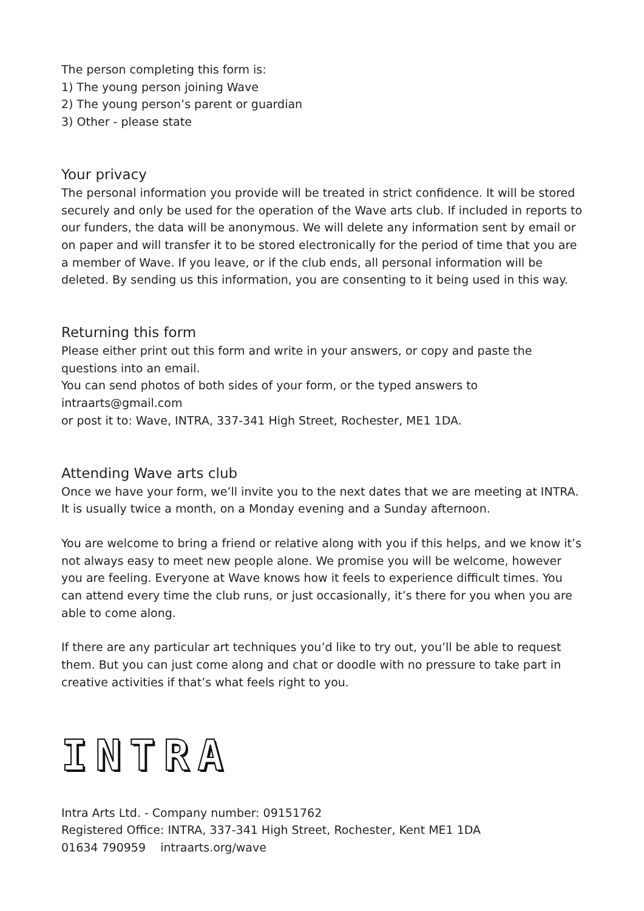The person completing this form is:
1) The young person joining Wave
2) The young person’s parent or guardian
3) Other - please state
Your privacy
The personal information you provide will be treated in strict confidence. It will be stored securely and only be used for the operation of the Wave arts club. If included in reports to our funders, the data will be anonymous. We will delete any information sent by email or on paper and will transfer it to be stored electronically for the period of time that you are a member of Wave. If you leave, or if the club ends, all personal information will be deleted. By sending us this information, you are consenting to it being used in this way.
Returning this form
Please either print out this form and write in your answers, or copy and paste the questions into an email.
You can send photos of both sides of your form, or the typed answers to
intraarts@gmail.com
or post it to: Wave, INTRA, 337-341 High Street, Rochester, ME1 1DA.
Attending Wave arts club
Once we have your form, we’ll invite you to the next dates that we are meeting at INTRA. It is usually twice a month, on a Monday evening and a Sunday afternoon.
You are welcome to bring a friend or relative along with you if this helps, and we know it’s not always easy to meet new people alone. We promise you will be welcome, however you are feeling. Everyone at Wave knows how it feels to experience difficult times. You can attend every time the club runs, or just occasionally, it’s there for you when you are able to come along.
If there are any particular art techniques you’d like to try out, you’ll be able to request them. But you can just come along and chat or doodle with no pressure to take part in creative activities if that’s what feels right to you.
INTRA
Intra Arts Ltd. - Company number: 09151762
Registered Office: INTRA, 337-341 High Street, Rochester, Kent ME1 1DA
01634 790959 intraarts.org/wave